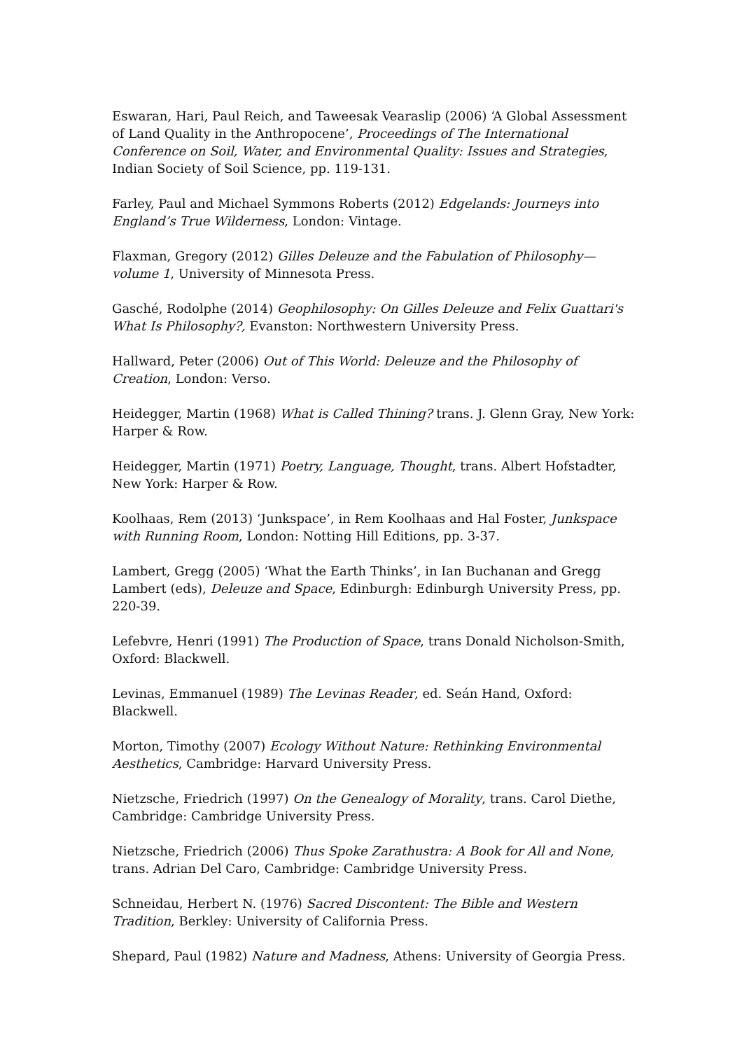Eswaran, Hari, Paul Reich, and Taweesak Vearaslip (2006) ‘A Global Assessment of Land Quality in the Anthropocene’, Proceedings of The International Conference on Soil, Water, and Environmental Quality: Issues and Strategies, Indian Society of Soil Science, pp. 119-131.
Farley, Paul and Michael Symmons Roberts (2012) Edgelands: Journeys into England’s True Wilderness, London: Vintage.
Flaxman, Gregory (2012) Gilles Deleuze and the Fabulation of Philosophy—volume 1, University of Minnesota Press.
Gasché, Rodolphe (2014) Geophilosophy: On Gilles Deleuze and Felix Guattari's What Is Philosophy?, Evanston: Northwestern University Press.
Hallward, Peter (2006) Out of This World: Deleuze and the Philosophy of Creation, London: Verso.
Heidegger, Martin (1968) What is Called Thining? trans. J. Glenn Gray, New York: Harper & Row.
Heidegger, Martin (1971) Poetry, Language, Thought, trans. Albert Hofstadter, New York: Harper & Row.
Koolhaas, Rem (2013) ‘Junkspace’, in Rem Koolhaas and Hal Foster, Junkspace with Running Room, London: Notting Hill Editions, pp. 3-37.
Lambert, Gregg (2005) ‘What the Earth Thinks’, in Ian Buchanan and Gregg Lambert (eds), Deleuze and Space, Edinburgh: Edinburgh University Press, pp. 220-39.
Lefebvre, Henri (1991) The Production of Space, trans Donald Nicholson-Smith, Oxford: Blackwell.
Levinas, Emmanuel (1989) The Levinas Reader, ed. Seán Hand, Oxford: Blackwell.
Morton, Timothy (2007) Ecology Without Nature: Rethinking Environmental Aesthetics, Cambridge: Harvard University Press.
Nietzsche, Friedrich (1997) On the Genealogy of Morality, trans. Carol Diethe, Cambridge: Cambridge University Press.
Nietzsche, Friedrich (2006) Thus Spoke Zarathustra: A Book for All and None, trans. Adrian Del Caro, Cambridge: Cambridge University Press.
Schneidau, Herbert N. (1976) Sacred Discontent: The Bible and Western Tradition, Berkley: University of California Press.
Shepard, Paul (1982) Nature and Madness, Athens: University of Georgia Press.